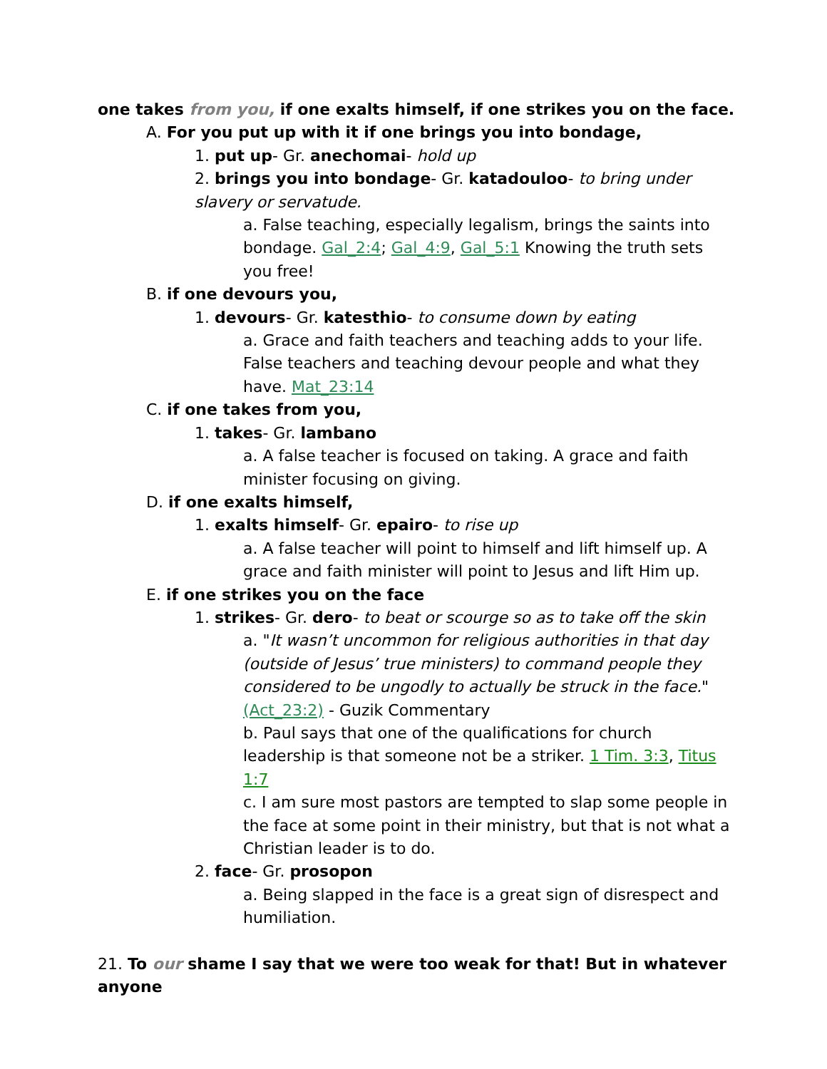one takes from you, if one exalts himself, if one strikes you on the face.
A. For you put up with it if one brings you into bondage,
1. put up- Gr. anechomai- hold up
2. brings you into bondage- Gr. katadouloo- to bring under slavery or servatude.
a. False teaching, especially legalism, brings the saints into bondage. Gal_2:4; Gal_4:9, Gal_5:1 Knowing the truth sets you free!
B. if one devours you,
1. devours- Gr. katesthio- to consume down by eating
a. Grace and faith teachers and teaching adds to your life. False teachers and teaching devour people and what they have. Mat_23:14
C. if one takes from you,
1. takes- Gr. lambano
a. A false teacher is focused on taking. A grace and faith minister focusing on giving.
D. if one exalts himself,
1. exalts himself- Gr. epairo- to rise up
a. A false teacher will point to himself and lift himself up. A grace and faith minister will point to Jesus and lift Him up.
E. if one strikes you on the face
1. strikes- Gr. dero- to beat or scourge so as to take off the skin
a. "It wasn’t uncommon for religious authorities in that day (outside of Jesus’ true ministers) to command people they considered to be ungodly to actually be struck in the face." (Act_23:2) - Guzik Commentary
b. Paul says that one of the qualifications for church leadership is that someone not be a striker. 1 Tim. 3:3, Titus 1:7
c. I am sure most pastors are tempted to slap some people in the face at some point in their ministry, but that is not what a Christian leader is to do.
2. face- Gr. prosopon
a. Being slapped in the face is a great sign of disrespect and humiliation.
21. To our shame I say that we were too weak for that! But in whatever anyone